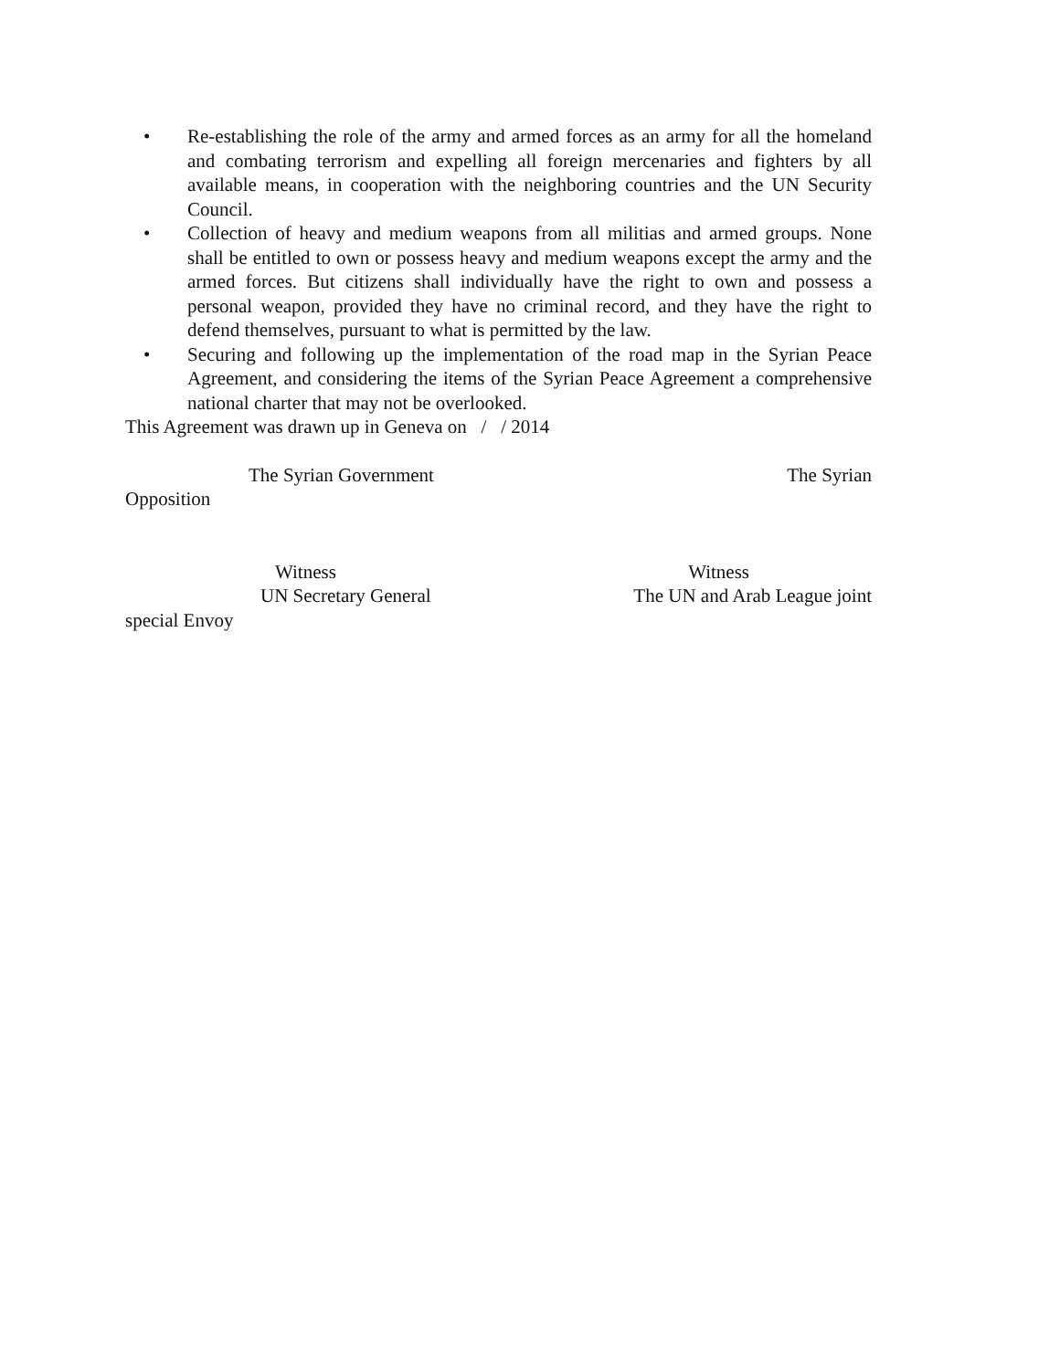• Re-establishing the role of the army and armed forces as an army for all the homeland and combating terrorism and expelling all foreign mercenaries and fighters by all available means, in cooperation with the neighboring countries and the UN Security Council.
• Collection of heavy and medium weapons from all militias and armed groups. None shall be entitled to own or possess heavy and medium weapons except the army and the armed forces. But citizens shall individually have the right to own and possess a personal weapon, provided they have no criminal record, and they have the right to defend themselves, pursuant to what is permitted by the law.
• Securing and following up the implementation of the road map in the Syrian Peace Agreement, and considering the items of the Syrian Peace Agreement a comprehensive national charter that may not be overlooked.
This Agreement was drawn up in Geneva on / / 2014
The Syrian Government The Syrian
Opposition
Witness Witness
UN Secretary General The UN and Arab League joint
special Envoy